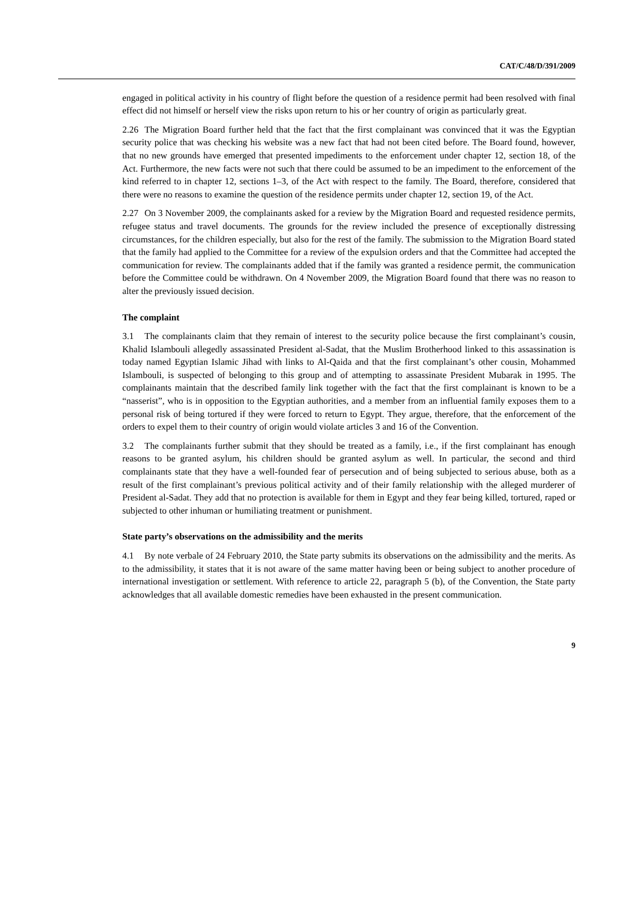CAT/C/48/D/391/2009
engaged in political activity in his country of flight before the question of a residence permit had been resolved with final effect did not himself or herself view the risks upon return to his or her country of origin as particularly great.
2.26 The Migration Board further held that the fact that the first complainant was convinced that it was the Egyptian security police that was checking his website was a new fact that had not been cited before. The Board found, however, that no new grounds have emerged that presented impediments to the enforcement under chapter 12, section 18, of the Act. Furthermore, the new facts were not such that there could be assumed to be an impediment to the enforcement of the kind referred to in chapter 12, sections 1–3, of the Act with respect to the family. The Board, therefore, considered that there were no reasons to examine the question of the residence permits under chapter 12, section 19, of the Act.
2.27 On 3 November 2009, the complainants asked for a review by the Migration Board and requested residence permits, refugee status and travel documents. The grounds for the review included the presence of exceptionally distressing circumstances, for the children especially, but also for the rest of the family. The submission to the Migration Board stated that the family had applied to the Committee for a review of the expulsion orders and that the Committee had accepted the communication for review. The complainants added that if the family was granted a residence permit, the communication before the Committee could be withdrawn. On 4 November 2009, the Migration Board found that there was no reason to alter the previously issued decision.
The complaint
3.1 The complainants claim that they remain of interest to the security police because the first complainant’s cousin, Khalid Islambouli allegedly assassinated President al-Sadat, that the Muslim Brotherhood linked to this assassination is today named Egyptian Islamic Jihad with links to Al-Qaida and that the first complainant’s other cousin, Mohammed Islambouli, is suspected of belonging to this group and of attempting to assassinate President Mubarak in 1995. The complainants maintain that the described family link together with the fact that the first complainant is known to be a “nasserist”, who is in opposition to the Egyptian authorities, and a member from an influential family exposes them to a personal risk of being tortured if they were forced to return to Egypt. They argue, therefore, that the enforcement of the orders to expel them to their country of origin would violate articles 3 and 16 of the Convention.
3.2 The complainants further submit that they should be treated as a family, i.e., if the first complainant has enough reasons to be granted asylum, his children should be granted asylum as well. In particular, the second and third complainants state that they have a well-founded fear of persecution and of being subjected to serious abuse, both as a result of the first complainant’s previous political activity and of their family relationship with the alleged murderer of President al-Sadat. They add that no protection is available for them in Egypt and they fear being killed, tortured, raped or subjected to other inhuman or humiliating treatment or punishment.
State party’s observations on the admissibility and the merits
4.1 By note verbale of 24 February 2010, the State party submits its observations on the admissibility and the merits. As to the admissibility, it states that it is not aware of the same matter having been or being subject to another procedure of international investigation or settlement. With reference to article 22, paragraph 5 (b), of the Convention, the State party acknowledges that all available domestic remedies have been exhausted in the present communication.
9